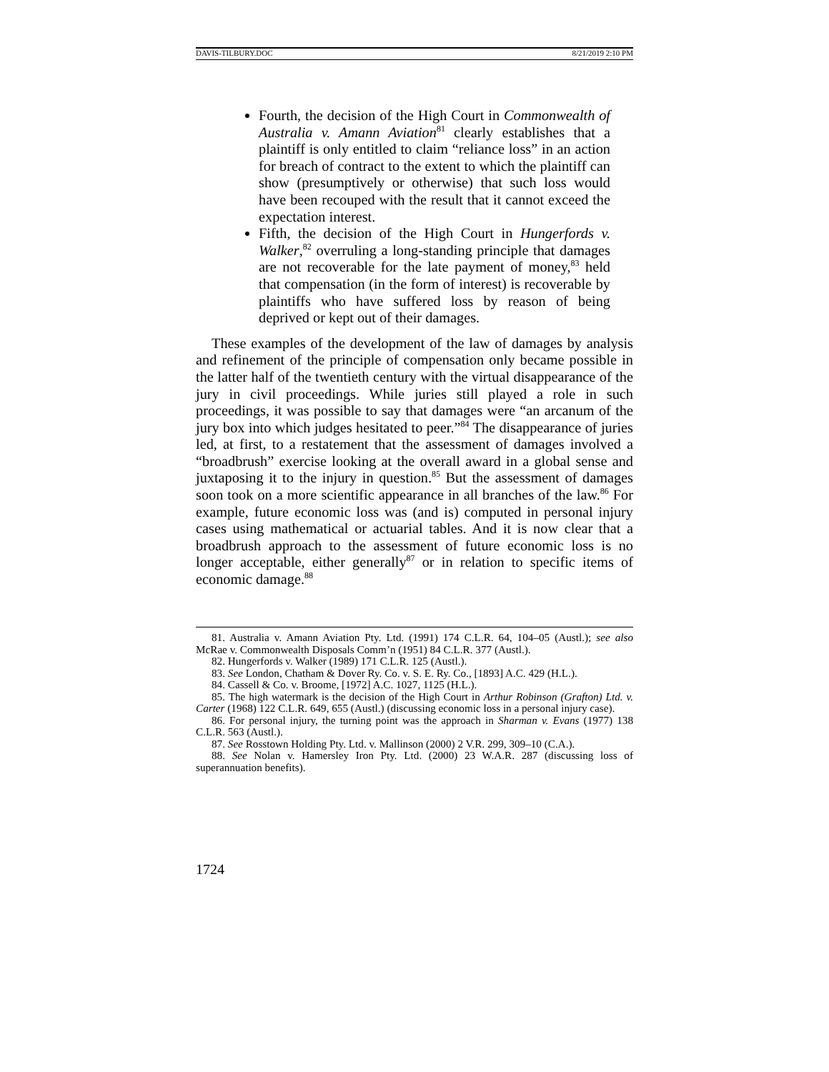DAVIS-TILBURY.DOC 8/21/2019 2:10 PM
Fourth, the decision of the High Court in Commonwealth of Australia v. Amann Aviation<sup>81</sup> clearly establishes that a plaintiff is only entitled to claim “reliance loss” in an action for breach of contract to the extent to which the plaintiff can show (presumptively or otherwise) that such loss would have been recouped with the result that it cannot exceed the expectation interest.
Fifth, the decision of the High Court in Hungerfords v. Walker,<sup>82</sup> overruling a long-standing principle that damages are not recoverable for the late payment of money,<sup>83</sup> held that compensation (in the form of interest) is recoverable by plaintiffs who have suffered loss by reason of being deprived or kept out of their damages.
These examples of the development of the law of damages by analysis and refinement of the principle of compensation only became possible in the latter half of the twentieth century with the virtual disappearance of the jury in civil proceedings. While juries still played a role in such proceedings, it was possible to say that damages were “an arcanum of the jury box into which judges hesitated to peer.”<sup>84</sup> The disappearance of juries led, at first, to a restatement that the assessment of damages involved a “broadbrush” exercise looking at the overall award in a global sense and juxtaposing it to the injury in question.<sup>85</sup> But the assessment of damages soon took on a more scientific appearance in all branches of the law.<sup>86</sup> For example, future economic loss was (and is) computed in personal injury cases using mathematical or actuarial tables. And it is now clear that a broadbrush approach to the assessment of future economic loss is no longer acceptable, either generally<sup>87</sup> or in relation to specific items of economic damage.<sup>88</sup>
81. Australia v. Amann Aviation Pty. Ltd. (1991) 174 C.L.R. 64, 104–05 (Austl.); see also McRae v. Commonwealth Disposals Comm’n (1951) 84 C.L.R. 377 (Austl.).
82. Hungerfords v. Walker (1989) 171 C.L.R. 125 (Austl.).
83. See London, Chatham & Dover Ry. Co. v. S. E. Ry. Co., [1893] A.C. 429 (H.L.).
84. Cassell & Co. v. Broome, [1972] A.C. 1027, 1125 (H.L.).
85. The high watermark is the decision of the High Court in Arthur Robinson (Grafton) Ltd. v. Carter (1968) 122 C.L.R. 649, 655 (Austl.) (discussing economic loss in a personal injury case).
86. For personal injury, the turning point was the approach in Sharman v. Evans (1977) 138 C.L.R. 563 (Austl.).
87. See Rosstown Holding Pty. Ltd. v. Mallinson (2000) 2 V.R. 299, 309–10 (C.A.).
88. See Nolan v. Hamersley Iron Pty. Ltd. (2000) 23 W.A.R. 287 (discussing loss of superannuation benefits).
1724